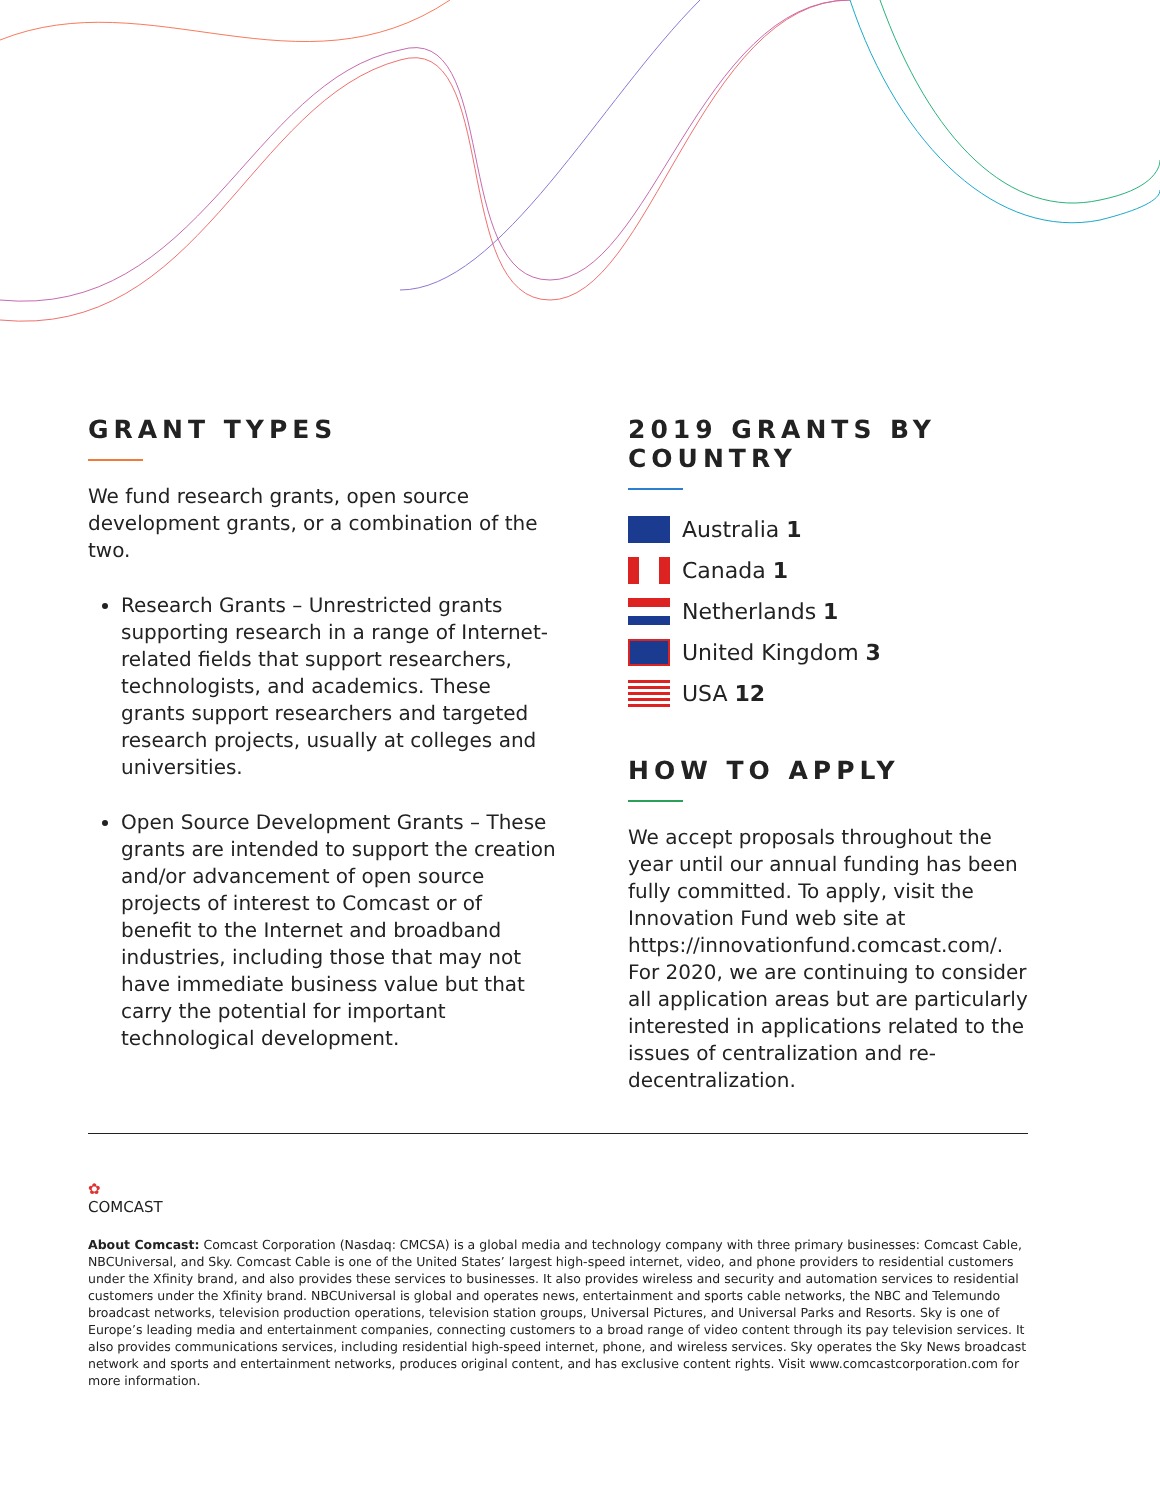GRANT TYPES
We fund research grants, open source development grants, or a combination of the two.
Research Grants – Unrestricted grants supporting research in a range of Internet-related fields that support researchers, technologists, and academics. These grants support researchers and targeted research projects, usually at colleges and universities.
Open Source Development Grants – These grants are intended to support the creation and/or advancement of open source projects of interest to Comcast or of benefit to the Internet and broadband industries, including those that may not have immediate business value but that carry the potential for important technological development.
2019 GRANTS BY COUNTRY
Australia 1
Canada 1
Netherlands 1
United Kingdom 3
USA 12
HOW TO APPLY
We accept proposals throughout the year until our annual funding has been fully committed. To apply, visit the Innovation Fund web site at https://innovationfund.comcast.com/. For 2020, we are continuing to consider all application areas but are particularly interested in applications related to the issues of centralization and re-decentralization.
✿
COMCAST
About Comcast: Comcast Corporation (Nasdaq: CMCSA) is a global media and technology company with three primary businesses: Comcast Cable, NBCUniversal, and Sky. Comcast Cable is one of the United States’ largest high-speed internet, video, and phone providers to residential customers under the Xfinity brand, and also provides these services to businesses. It also provides wireless and security and automation services to residential customers under the Xfinity brand. NBCUniversal is global and operates news, entertainment and sports cable networks, the NBC and Telemundo broadcast networks, television production operations, television station groups, Universal Pictures, and Universal Parks and Resorts. Sky is one of Europe’s leading media and entertainment companies, connecting customers to a broad range of video content through its pay television services. It also provides communications services, including residential high-speed internet, phone, and wireless services. Sky operates the Sky News broadcast network and sports and entertainment networks, produces original content, and has exclusive content rights. Visit www.comcastcorporation.com for more information.